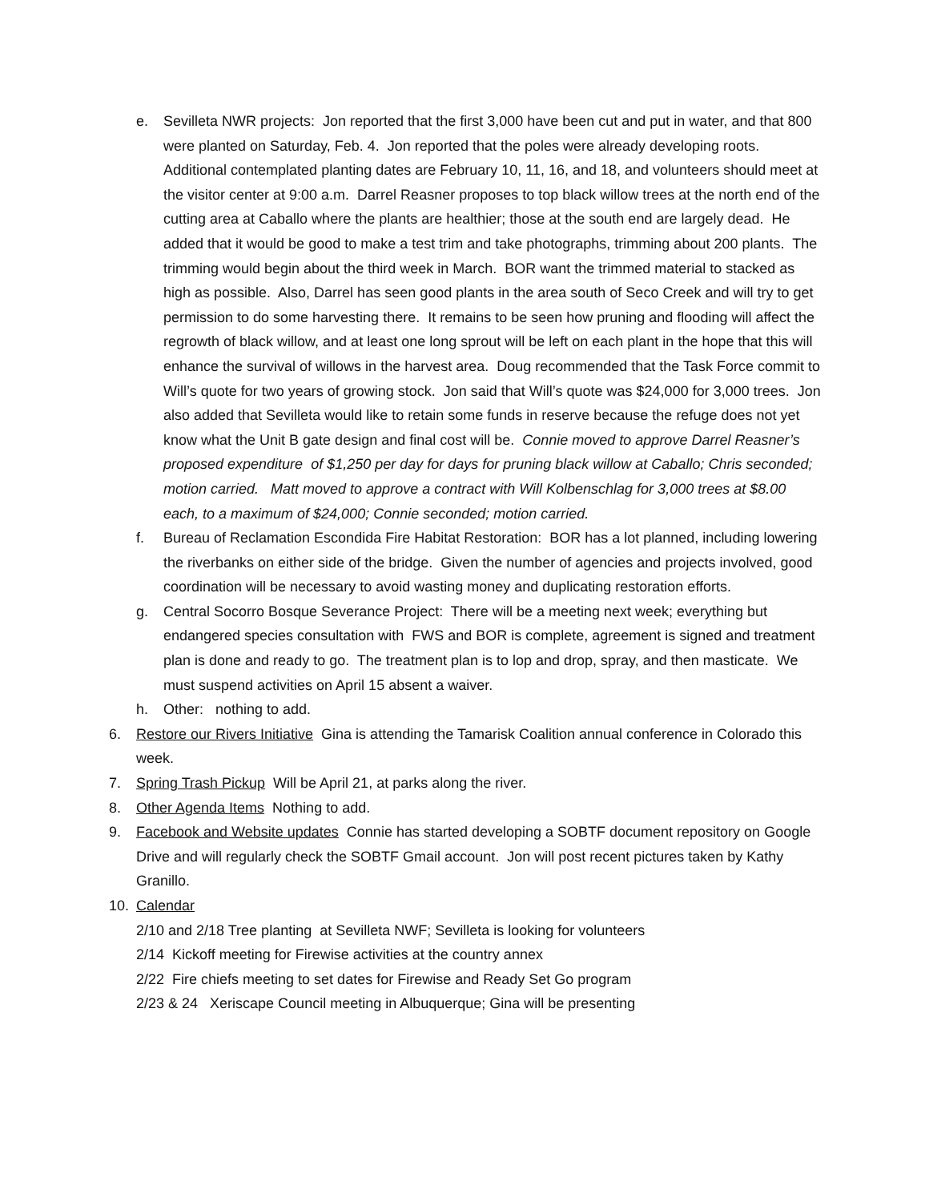e. Sevilleta NWR projects: Jon reported that the first 3,000 have been cut and put in water, and that 800 were planted on Saturday, Feb. 4. Jon reported that the poles were already developing roots. Additional contemplated planting dates are February 10, 11, 16, and 18, and volunteers should meet at the visitor center at 9:00 a.m. Darrel Reasner proposes to top black willow trees at the north end of the cutting area at Caballo where the plants are healthier; those at the south end are largely dead. He added that it would be good to make a test trim and take photographs, trimming about 200 plants. The trimming would begin about the third week in March. BOR want the trimmed material to stacked as high as possible. Also, Darrel has seen good plants in the area south of Seco Creek and will try to get permission to do some harvesting there. It remains to be seen how pruning and flooding will affect the regrowth of black willow, and at least one long sprout will be left on each plant in the hope that this will enhance the survival of willows in the harvest area. Doug recommended that the Task Force commit to Will’s quote for two years of growing stock. Jon said that Will’s quote was $24,000 for 3,000 trees. Jon also added that Sevilleta would like to retain some funds in reserve because the refuge does not yet know what the Unit B gate design and final cost will be. Connie moved to approve Darrel Reasner’s proposed expenditure of $1,250 per day for days for pruning black willow at Caballo; Chris seconded; motion carried. Matt moved to approve a contract with Will Kolbenschlag for 3,000 trees at $8.00 each, to a maximum of $24,000; Connie seconded; motion carried.
f. Bureau of Reclamation Escondida Fire Habitat Restoration: BOR has a lot planned, including lowering the riverbanks on either side of the bridge. Given the number of agencies and projects involved, good coordination will be necessary to avoid wasting money and duplicating restoration efforts.
g. Central Socorro Bosque Severance Project: There will be a meeting next week; everything but endangered species consultation with FWS and BOR is complete, agreement is signed and treatment plan is done and ready to go. The treatment plan is to lop and drop, spray, and then masticate. We must suspend activities on April 15 absent a waiver.
h. Other: nothing to add.
6. Restore our Rivers Initiative Gina is attending the Tamarisk Coalition annual conference in Colorado this week.
7. Spring Trash Pickup Will be April 21, at parks along the river.
8. Other Agenda Items Nothing to add.
9. Facebook and Website updates Connie has started developing a SOBTF document repository on Google Drive and will regularly check the SOBTF Gmail account. Jon will post recent pictures taken by Kathy Granillo.
10. Calendar
2/10 and 2/18 Tree planting at Sevilleta NWF; Sevilleta is looking for volunteers
2/14 Kickoff meeting for Firewise activities at the country annex
2/22 Fire chiefs meeting to set dates for Firewise and Ready Set Go program
2/23 & 24 Xeriscape Council meeting in Albuquerque; Gina will be presenting